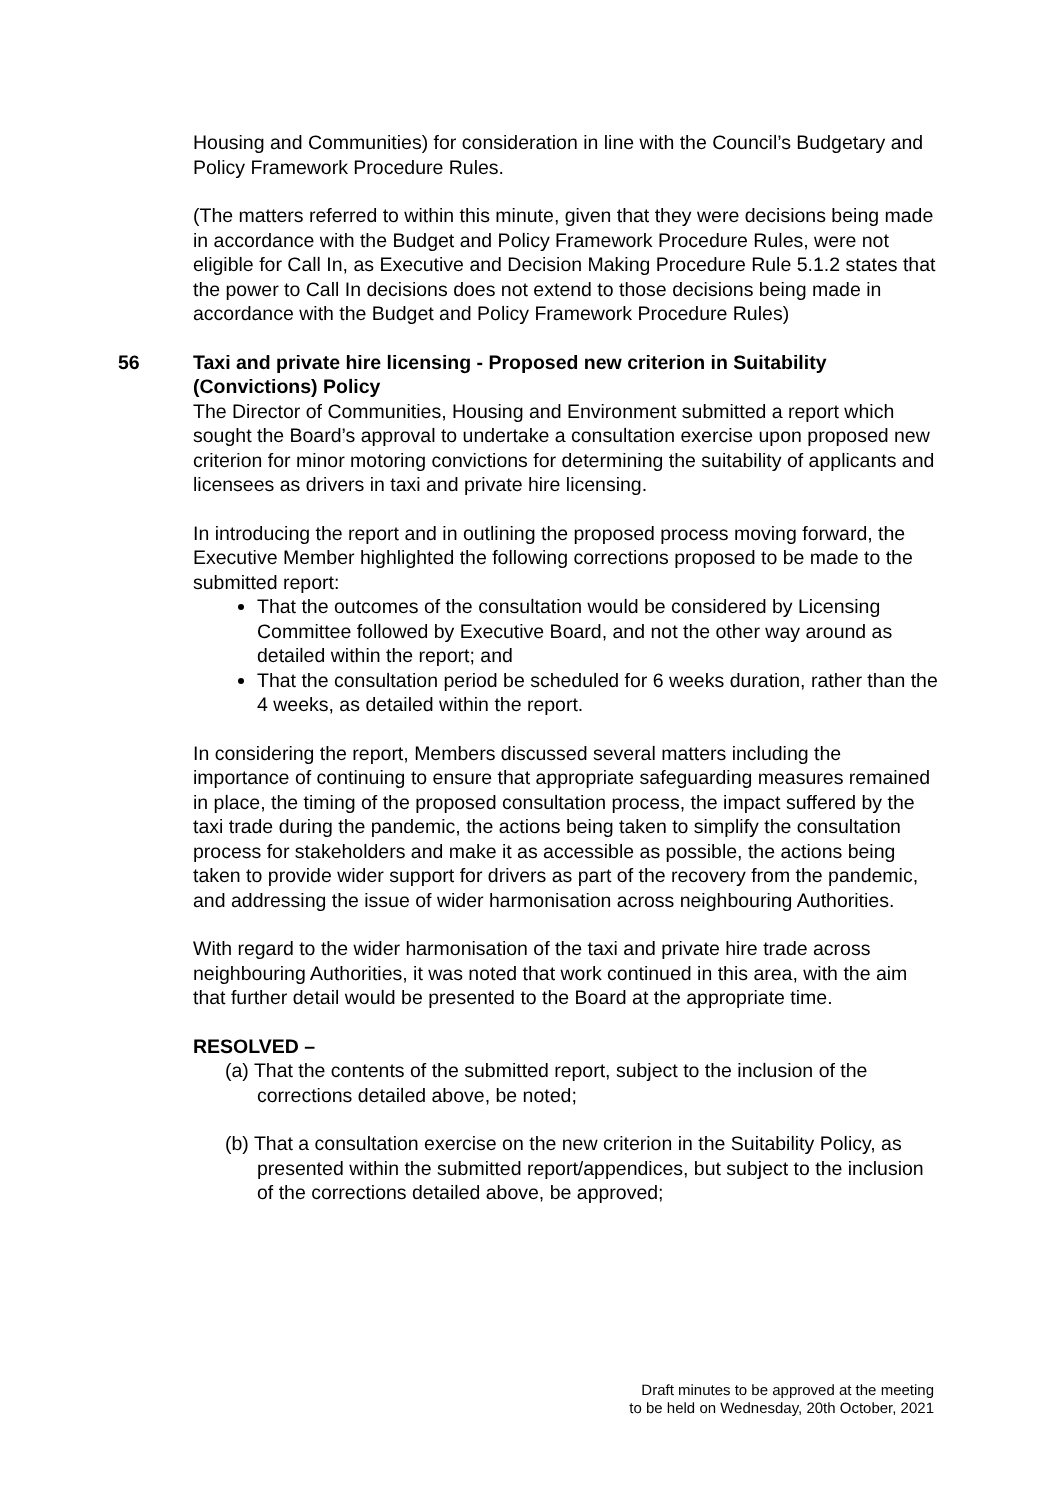Housing and Communities) for consideration in line with the Council’s Budgetary and Policy Framework Procedure Rules.
(The matters referred to within this minute, given that they were decisions being made in accordance with the Budget and Policy Framework Procedure Rules, were not eligible for Call In, as Executive and Decision Making Procedure Rule 5.1.2 states that the power to Call In decisions does not extend to those decisions being made in accordance with the Budget and Policy Framework Procedure Rules)
56 Taxi and private hire licensing - Proposed new criterion in Suitability (Convictions) Policy
The Director of Communities, Housing and Environment submitted a report which sought the Board’s approval to undertake a consultation exercise upon proposed new criterion for minor motoring convictions for determining the suitability of applicants and licensees as drivers in taxi and private hire licensing.
In introducing the report and in outlining the proposed process moving forward, the Executive Member highlighted the following corrections proposed to be made to the submitted report:
That the outcomes of the consultation would be considered by Licensing Committee followed by Executive Board, and not the other way around as detailed within the report; and
That the consultation period be scheduled for 6 weeks duration, rather than the 4 weeks, as detailed within the report.
In considering the report, Members discussed several matters including the importance of continuing to ensure that appropriate safeguarding measures remained in place, the timing of the proposed consultation process, the impact suffered by the taxi trade during the pandemic, the actions being taken to simplify the consultation process for stakeholders and make it as accessible as possible, the actions being taken to provide wider support for drivers as part of the recovery from the pandemic, and addressing the issue of wider harmonisation across neighbouring Authorities.
With regard to the wider harmonisation of the taxi and private hire trade across neighbouring Authorities, it was noted that work continued in this area, with the aim that further detail would be presented to the Board at the appropriate time.
RESOLVED –
(a) That the contents of the submitted report, subject to the inclusion of the corrections detailed above, be noted;
(b) That a consultation exercise on the new criterion in the Suitability Policy, as presented within the submitted report/appendices, but subject to the inclusion of the corrections detailed above, be approved;
Draft minutes to be approved at the meeting
to be held on Wednesday, 20th October, 2021